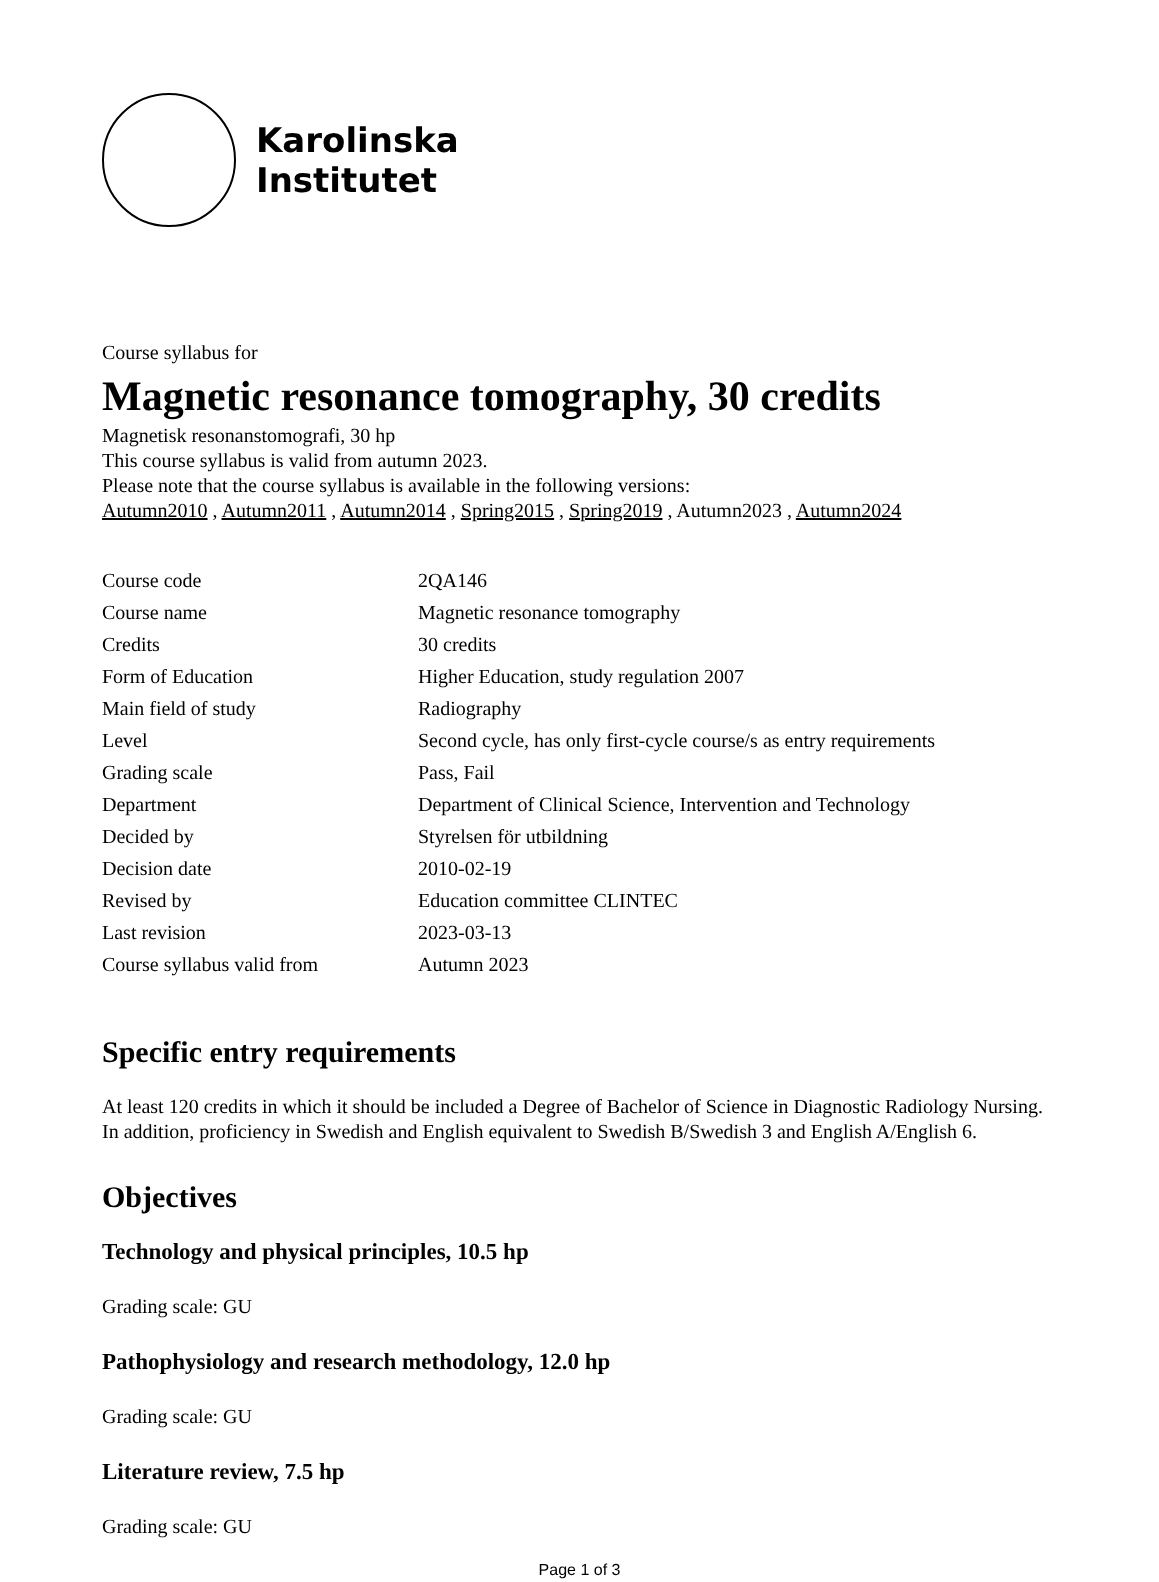Karolinska
Institutet
Course syllabus for
Magnetic resonance tomography, 30 credits
Magnetisk resonanstomografi, 30 hp
This course syllabus is valid from autumn 2023.
Please note that the course syllabus is available in the following versions:
Autumn2010 , Autumn2011 , Autumn2014 , Spring2015 , Spring2019 , Autumn2023 , Autumn2024
| Course code | 2QA146 |
| Course name | Magnetic resonance tomography |
| Credits | 30 credits |
| Form of Education | Higher Education, study regulation 2007 |
| Main field of study | Radiography |
| Level | Second cycle, has only first-cycle course/s as entry requirements |
| Grading scale | Pass, Fail |
| Department | Department of Clinical Science, Intervention and Technology |
| Decided by | Styrelsen för utbildning |
| Decision date | 2010-02-19 |
| Revised by | Education committee CLINTEC |
| Last revision | 2023-03-13 |
| Course syllabus valid from | Autumn 2023 |
Specific entry requirements
At least 120 credits in which it should be included a Degree of Bachelor of Science in Diagnostic Radiology Nursing. In addition, proficiency in Swedish and English equivalent to Swedish B/Swedish 3 and English A/English 6.
Objectives
Technology and physical principles, 10.5 hp
Grading scale: GU
Pathophysiology and research methodology, 12.0 hp
Grading scale: GU
Literature review, 7.5 hp
Grading scale: GU
Page 1 of 3